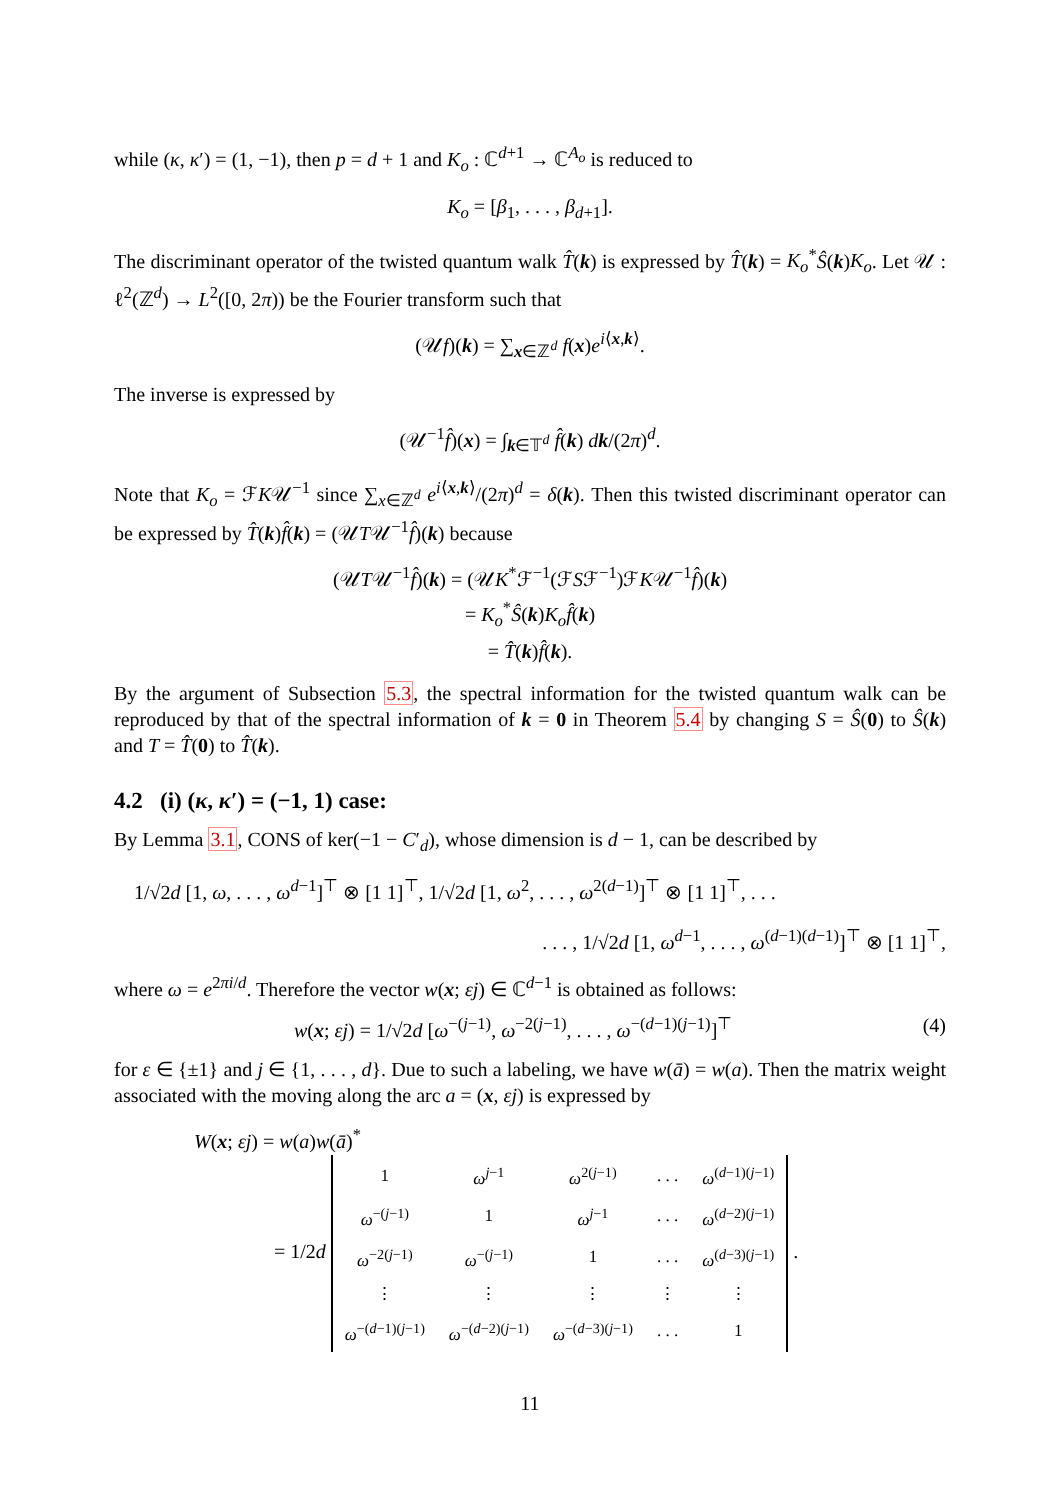while (κ, κ′) = (1, −1), then p = d + 1 and K<sub>o</sub> : ℂ<sup>d+1</sup> → ℂ<sup>A<sub>o</sub></sup> is reduced to
K<sub>o</sub> = [β<sub>1</sub>, . . . , β<sub>d+1</sub>].
The discriminant operator of the twisted quantum walk T̂(k) is expressed by T̂(k) = K<sub>o</sub><sup>*</sup>Ŝ(k)K<sub>o</sub>. Let 𝒰 : ℓ<sup>2</sup>(ℤ<sup>d</sup>) → L<sup>2</sup>([0, 2π)) be the Fourier transform such that
(𝒰f)(k) = ∑<sub>x∈ℤ<sup>d</sup></sub> f(x)e<sup>i⟨x,k⟩</sup>.
The inverse is expressed by
(𝒰<sup>−1</sup>f̂)(x) = ∫<sub>k∈𝕋<sup>d</sup></sub> f̂(k) dk/(2π)<sup>d</sup>.
Note that K<sub>o</sub> = ℱK𝒰<sup>−1</sup> since ∑<sub>x∈ℤ<sup>d</sup></sub> e<sup>i⟨x,k⟩</sup>/(2π)<sup>d</sup> = δ(k). Then this twisted discriminant operator can be expressed by T̂(k)f̂(k) = (𝒰T𝒰<sup>−1</sup>f̂)(k) because
(𝒰T𝒰<sup>−1</sup>f̂)(k) = (𝒰K<sup>*</sup>ℱ<sup>−1</sup>(ℱSℱ<sup>−1</sup>)ℱK𝒰<sup>−1</sup>f̂)(k)
= K<sub>o</sub><sup>*</sup>Ŝ(k)K<sub>o</sub>f̂(k)
= T̂(k)f̂(k).
By the argument of Subsection 5.3, the spectral information for the twisted quantum walk can be reproduced by that of the spectral information of k = 0 in Theorem 5.4 by changing S = Ŝ(0) to Ŝ(k) and T = T̂(0) to T̂(k).
4.2 (i) (κ, κ′) = (−1, 1) case:
By Lemma 3.1, CONS of ker(−1 − C′<sub>d</sub>), whose dimension is d − 1, can be described by
1/√2d [1, ω, . . . , ω<sup>d−1</sup>]<sup>⊤</sup> ⊗ [1 1]<sup>⊤</sup>, 1/√2d [1, ω<sup>2</sup>, . . . , ω<sup>2(d−1)</sup>]<sup>⊤</sup> ⊗ [1 1]<sup>⊤</sup>, . . .
. . . , 1/√2d [1, ω<sup>d−1</sup>, . . . , ω<sup>(d−1)(d−1)</sup>]<sup>⊤</sup> ⊗ [1 1]<sup>⊤</sup>,
where ω = e<sup>2πi/d</sup>. Therefore the vector w(x; εj) ∈ ℂ<sup>d−1</sup> is obtained as follows:
w(x; εj) = 1/√2d [ω<sup>−(j−1)</sup>, ω<sup>−2(j−1)</sup>, . . . , ω<sup>−(d−1)(j−1)</sup>]<sup>⊤</sup> (4)
for ε ∈ {±1} and j ∈ {1, . . . , d}. Due to such a labeling, we have w(ā) = w(a). Then the matrix weight associated with the moving along the arc a = (x, εj) is expressed by
W(x; εj) = w(a)w(ā)<sup>*</sup>
= 1/2d
| 1 | ω<sup>j−1</sup> | ω<sup>2(j−1)</sup> | . . . | ω<sup>(d−1)(j−1)</sup> |
| ω<sup>−(j−1)</sup> | 1 | ω<sup>j−1</sup> | . . . | ω<sup>(d−2)(j−1)</sup> |
| ω<sup>−2(j−1)</sup> | ω<sup>−(j−1)</sup> | 1 | . . . | ω<sup>(d−3)(j−1)</sup> |
| ⋮ | ⋮ | ⋮ | ⋮ | ⋮ |
| ω<sup>−(d−1)(j−1)</sup> | ω<sup>−(d−2)(j−1)</sup> | ω<sup>−(d−3)(j−1)</sup> | . . . | 1 |
.
11